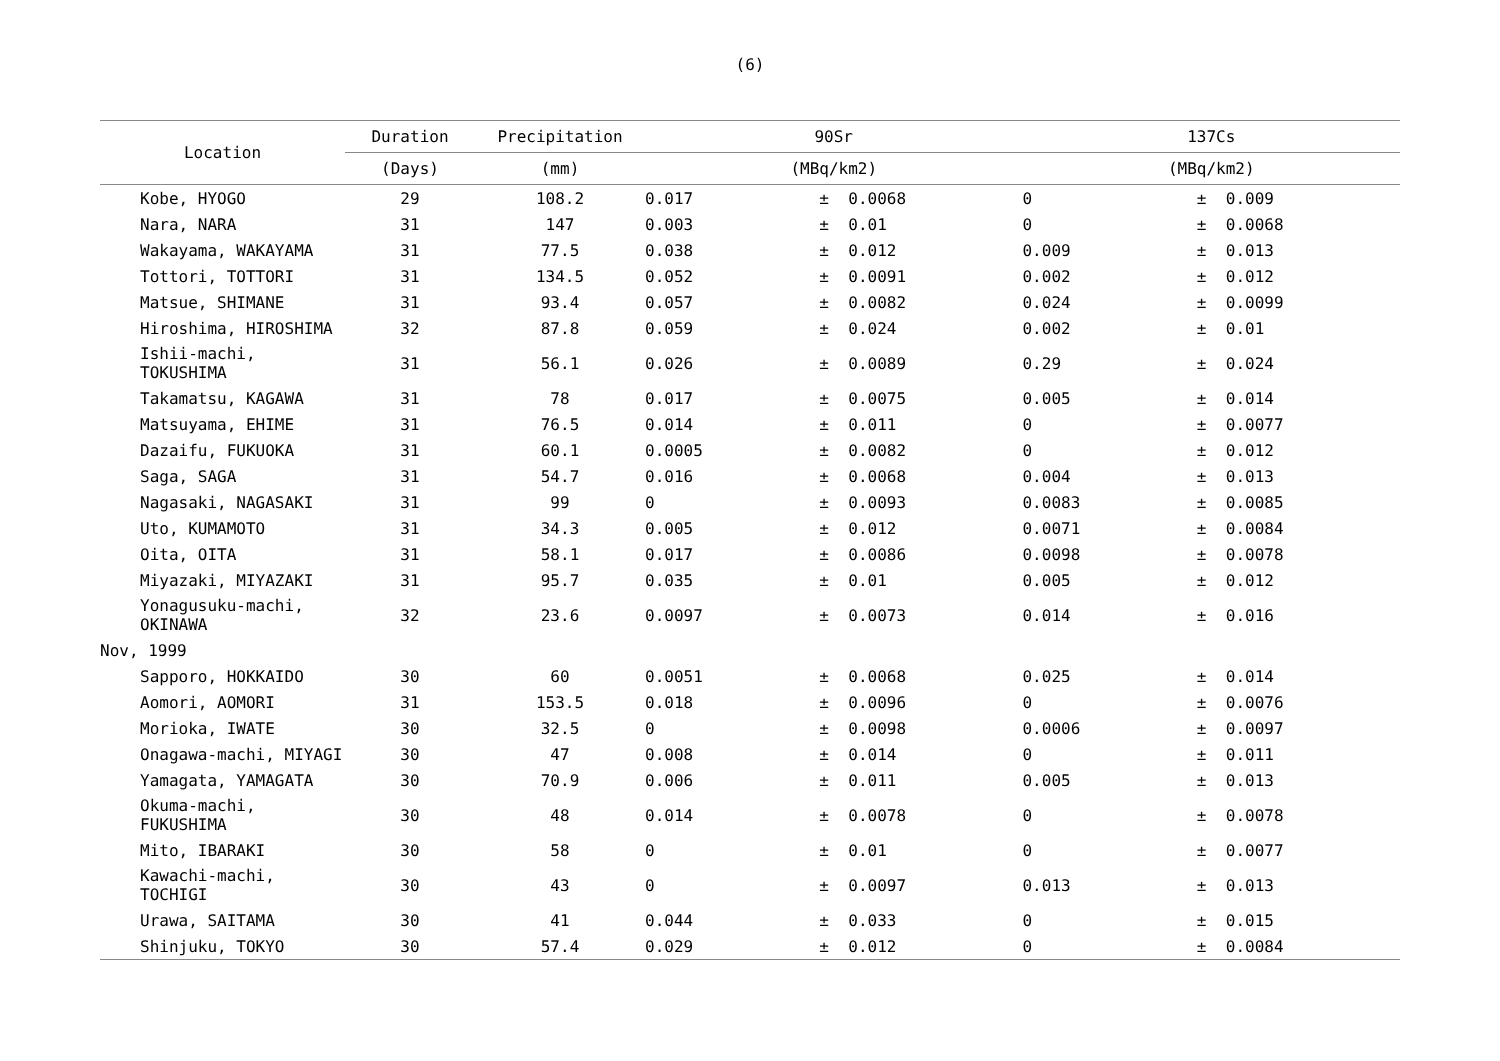(6)
| Location | Duration | Precipitation | 90Sr | | | 137Cs | | |
| --- | --- | --- | --- | --- | --- | --- | --- | --- |
| | (Days) | (mm) | (MBq/km2) | | | (MBq/km2) | | |
| Kobe, HYOGO | 29 | 108.2 | 0.017 | ± | 0.0068 | 0 | ± | 0.009 |
| Nara, NARA | 31 | 147 | 0.003 | ± | 0.01 | 0 | ± | 0.0068 |
| Wakayama, WAKAYAMA | 31 | 77.5 | 0.038 | ± | 0.012 | 0.009 | ± | 0.013 |
| Tottori, TOTTORI | 31 | 134.5 | 0.052 | ± | 0.0091 | 0.002 | ± | 0.012 |
| Matsue, SHIMANE | 31 | 93.4 | 0.057 | ± | 0.0082 | 0.024 | ± | 0.0099 |
| Hiroshima, HIROSHIMA | 32 | 87.8 | 0.059 | ± | 0.024 | 0.002 | ± | 0.01 |
| Ishii-machi, TOKUSHIMA | 31 | 56.1 | 0.026 | ± | 0.0089 | 0.29 | ± | 0.024 |
| Takamatsu, KAGAWA | 31 | 78 | 0.017 | ± | 0.0075 | 0.005 | ± | 0.014 |
| Matsuyama, EHIME | 31 | 76.5 | 0.014 | ± | 0.011 | 0 | ± | 0.0077 |
| Dazaifu, FUKUOKA | 31 | 60.1 | 0.0005 | ± | 0.0082 | 0 | ± | 0.012 |
| Saga, SAGA | 31 | 54.7 | 0.016 | ± | 0.0068 | 0.004 | ± | 0.013 |
| Nagasaki, NAGASAKI | 31 | 99 | 0 | ± | 0.0093 | 0.0083 | ± | 0.0085 |
| Uto, KUMAMOTO | 31 | 34.3 | 0.005 | ± | 0.012 | 0.0071 | ± | 0.0084 |
| Oita, OITA | 31 | 58.1 | 0.017 | ± | 0.0086 | 0.0098 | ± | 0.0078 |
| Miyazaki, MIYAZAKI | 31 | 95.7 | 0.035 | ± | 0.01 | 0.005 | ± | 0.012 |
| Yonagusuku-machi, OKINAWA | 32 | 23.6 | 0.0097 | ± | 0.0073 | 0.014 | ± | 0.016 |
| Nov, 1999 | | | | | | | | |
| Sapporo, HOKKAIDO | 30 | 60 | 0.0051 | ± | 0.0068 | 0.025 | ± | 0.014 |
| Aomori, AOMORI | 31 | 153.5 | 0.018 | ± | 0.0096 | 0 | ± | 0.0076 |
| Morioka, IWATE | 30 | 32.5 | 0 | ± | 0.0098 | 0.0006 | ± | 0.0097 |
| Onagawa-machi, MIYAGI | 30 | 47 | 0.008 | ± | 0.014 | 0 | ± | 0.011 |
| Yamagata, YAMAGATA | 30 | 70.9 | 0.006 | ± | 0.011 | 0.005 | ± | 0.013 |
| Okuma-machi, FUKUSHIMA | 30 | 48 | 0.014 | ± | 0.0078 | 0 | ± | 0.0078 |
| Mito, IBARAKI | 30 | 58 | 0 | ± | 0.01 | 0 | ± | 0.0077 |
| Kawachi-machi, TOCHIGI | 30 | 43 | 0 | ± | 0.0097 | 0.013 | ± | 0.013 |
| Urawa, SAITAMA | 30 | 41 | 0.044 | ± | 0.033 | 0 | ± | 0.015 |
| Shinjuku, TOKYO | 30 | 57.4 | 0.029 | ± | 0.012 | 0 | ± | 0.0084 |